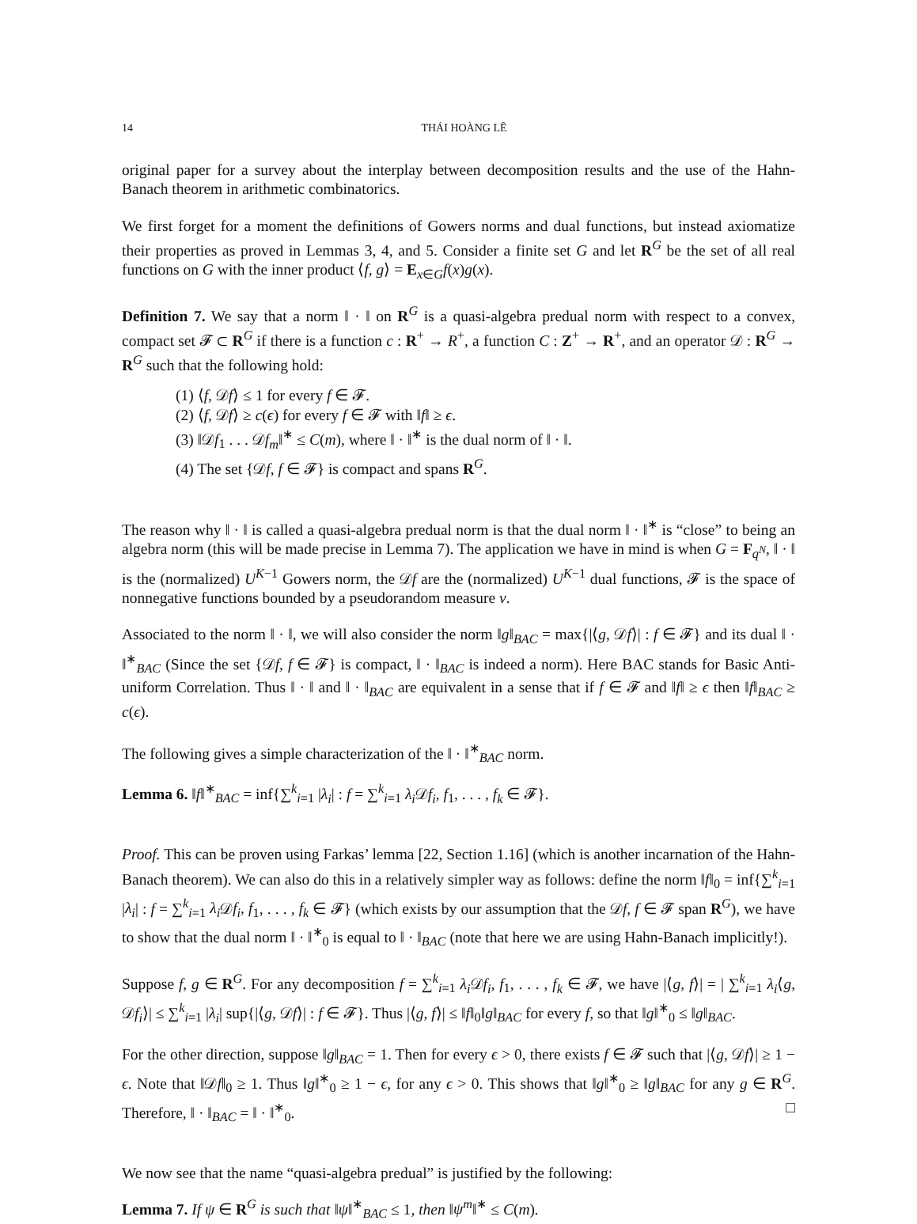14 THÁI HOÀNG LÊ
original paper for a survey about the interplay between decomposition results and the use of the Hahn-Banach theorem in arithmetic combinatorics.
We first forget for a moment the definitions of Gowers norms and dual functions, but instead axiomatize their properties as proved in Lemmas 3, 4, and 5. Consider a finite set G and let R<sup>G</sup> be the set of all real functions on G with the inner product ⟨f, g⟩ = E<sub>x∈G</sub>f(x)g(x).
Definition 7. We say that a norm ‖ · ‖ on R<sup>G</sup> is a quasi-algebra predual norm with respect to a convex, compact set 𝓕 ⊂ R<sup>G</sup> if there is a function c : R<sup>+</sup> → R<sup>+</sup>, a function C : Z<sup>+</sup> → R<sup>+</sup>, and an operator 𝒟 : R<sup>G</sup> → R<sup>G</sup> such that the following hold:
(1) ⟨f, 𝒟f⟩ ≤ 1 for every f ∈ 𝓕.
(2) ⟨f, 𝒟f⟩ ≥ c(ϵ) for every f ∈ 𝓕 with ‖f‖ ≥ ϵ.
(3) ‖𝒟f<sub>1</sub> . . . 𝒟f<sub>m</sub>‖<sup>∗</sup> ≤ C(m), where ‖ · ‖<sup>∗</sup> is the dual norm of ‖ · ‖.
(4) The set {𝒟f, f ∈ 𝓕} is compact and spans R<sup>G</sup>.
The reason why ‖ · ‖ is called a quasi-algebra predual norm is that the dual norm ‖ · ‖<sup>∗</sup> is “close” to being an algebra norm (this will be made precise in Lemma 7). The application we have in mind is when G = F<sub>q<sup>N</sup></sub>, ‖ · ‖ is the (normalized) U<sup>K−1</sup> Gowers norm, the 𝒟f are the (normalized) U<sup>K−1</sup> dual functions, 𝓕 is the space of nonnegative functions bounded by a pseudorandom measure ν.
Associated to the norm ‖ · ‖, we will also consider the norm ‖g‖<sub>BAC</sub> = max{|⟨g, 𝒟f⟩| : f ∈ 𝓕} and its dual ‖ · ‖<sup>∗</sup><sub>BAC</sub> (Since the set {𝒟f, f ∈ 𝓕} is compact, ‖ · ‖<sub>BAC</sub> is indeed a norm). Here BAC stands for Basic Anti-uniform Correlation. Thus ‖ · ‖ and ‖ · ‖<sub>BAC</sub> are equivalent in a sense that if f ∈ 𝓕 and ‖f‖ ≥ ϵ then ‖f‖<sub>BAC</sub> ≥ c(ϵ).
The following gives a simple characterization of the ‖ · ‖<sup>∗</sup><sub>BAC</sub> norm.
Lemma 6. ‖f‖<sup>∗</sup><sub>BAC</sub> = inf{∑<sup>k</sup><sub>i=1</sub> |λ<sub>i</sub>| : f = ∑<sup>k</sup><sub>i=1</sub> λ<sub>i</sub> 𝒟f<sub>i</sub>, f<sub>1</sub>, . . . , f<sub>k</sub> ∈ 𝓕}.
Proof. This can be proven using Farkas’ lemma [22, Section 1.16] (which is another incarnation of the Hahn-Banach theorem). We can also do this in a relatively simpler way as follows: define the norm ‖f‖<sub>0</sub> = inf{∑<sup>k</sup><sub>i=1</sub> |λ<sub>i</sub>| : f = ∑<sup>k</sup><sub>i=1</sub> λ<sub>i</sub> 𝒟f<sub>i</sub>, f<sub>1</sub>, . . . , f<sub>k</sub> ∈ 𝓕} (which exists by our assumption that the 𝒟f, f ∈ 𝓕 span R<sup>G</sup>), we have to show that the dual norm ‖ · ‖<sup>∗</sup><sub>0</sub> is equal to ‖ · ‖<sub>BAC</sub> (note that here we are using Hahn-Banach implicitly!).
Suppose f, g ∈ R<sup>G</sup>. For any decomposition f = ∑<sup>k</sup><sub>i=1</sub> λ<sub>i</sub> 𝒟f<sub>i</sub>, f<sub>1</sub>, . . . , f<sub>k</sub> ∈ 𝓕, we have |⟨g, f⟩| = | ∑<sup>k</sup><sub>i=1</sub> λ<sub>i</sub>⟨g, 𝒟f<sub>i</sub>⟩| ≤ ∑<sup>k</sup><sub>i=1</sub> |λ<sub>i</sub>| sup{|⟨g, 𝒟f⟩| : f ∈ 𝓕}. Thus |⟨g, f⟩| ≤ ‖f‖<sub>0</sub>‖g‖<sub>BAC</sub> for every f, so that ‖g‖<sup>∗</sup><sub>0</sub> ≤ ‖g‖<sub>BAC</sub>.
For the other direction, suppose ‖g‖<sub>BAC</sub> = 1. Then for every ϵ > 0, there exists f ∈ 𝓕 such that |⟨g, 𝒟f⟩| ≥ 1 − ϵ. Note that ‖𝒟f‖<sub>0</sub> ≥ 1. Thus ‖g‖<sup>∗</sup><sub>0</sub> ≥ 1 − ϵ, for any ϵ > 0. This shows that ‖g‖<sup>∗</sup><sub>0</sub> ≥ ‖g‖<sub>BAC</sub> for any g ∈ R<sup>G</sup>. Therefore, ‖ · ‖<sub>BAC</sub> = ‖ · ‖<sup>∗</sup><sub>0</sub>. □
We now see that the name “quasi-algebra predual” is justified by the following:
Lemma 7. If ψ ∈ R<sup>G</sup> is such that ‖ψ‖<sup>∗</sup><sub>BAC</sub> ≤ 1, then ‖ψ<sup>m</sup>‖<sup>∗</sup> ≤ C(m).